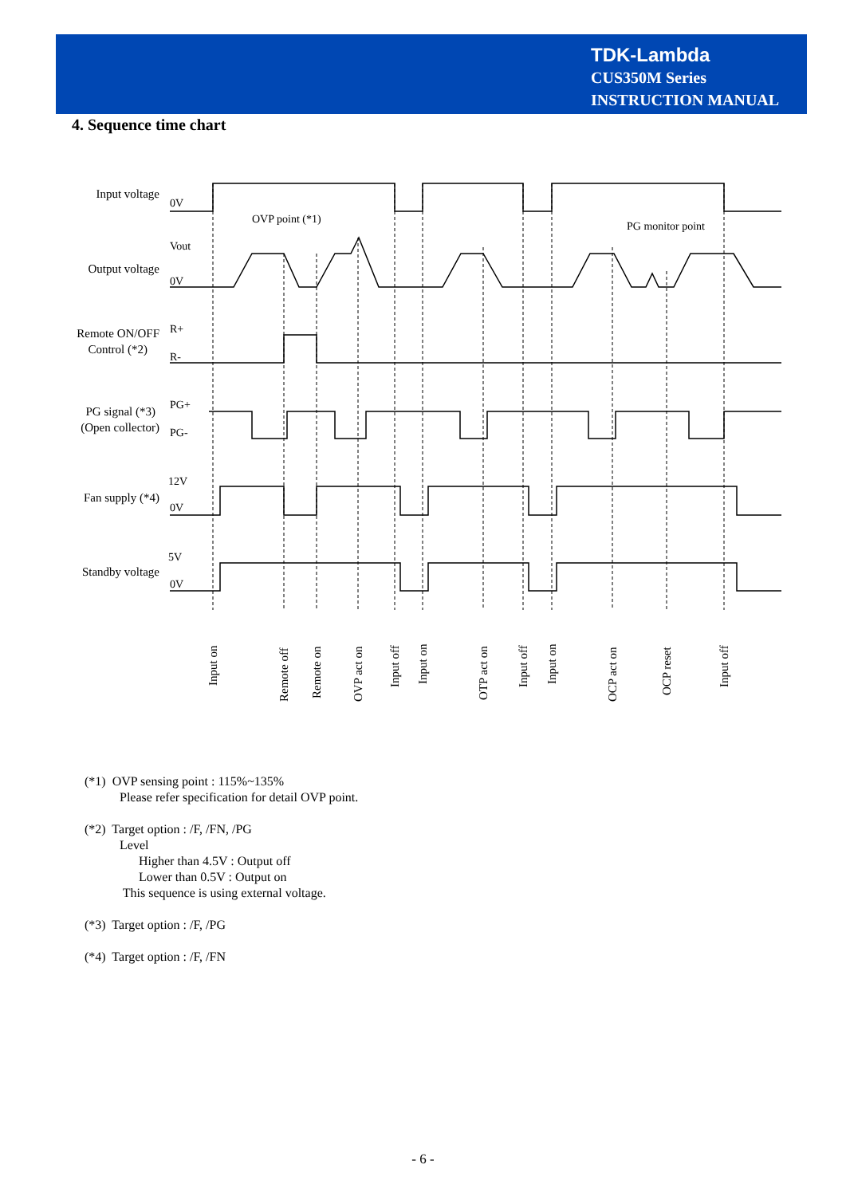TDK-Lambda
CUS350M Series
INSTRUCTION MANUAL
4. Sequence time chart
Input voltage
Output voltage
Remote ON/OFF
Control (*2)
PG signal (*3)
(Open collector)
Fan supply (*4)
Standby voltage
0V
Vout
0V
R+
R-
PG+
PG-
12V
0V
5V
0V
OVP point (*1)
PG monitor point
Input on
Remote off
Remote on
OVP act on
Input off
Input on
OTP act on
Input off
Input on
OCP act on
OCP reset
Input off
(*1) OVP sensing point : 115%~135%
Please refer specification for detail OVP point.
(*2) Target option : /F, /FN, /PG
Level
Higher than 4.5V : Output off
Lower than 0.5V : Output on
This sequence is using external voltage.
(*3) Target option : /F, /PG
(*4) Target option : /F, /FN
- 6 -